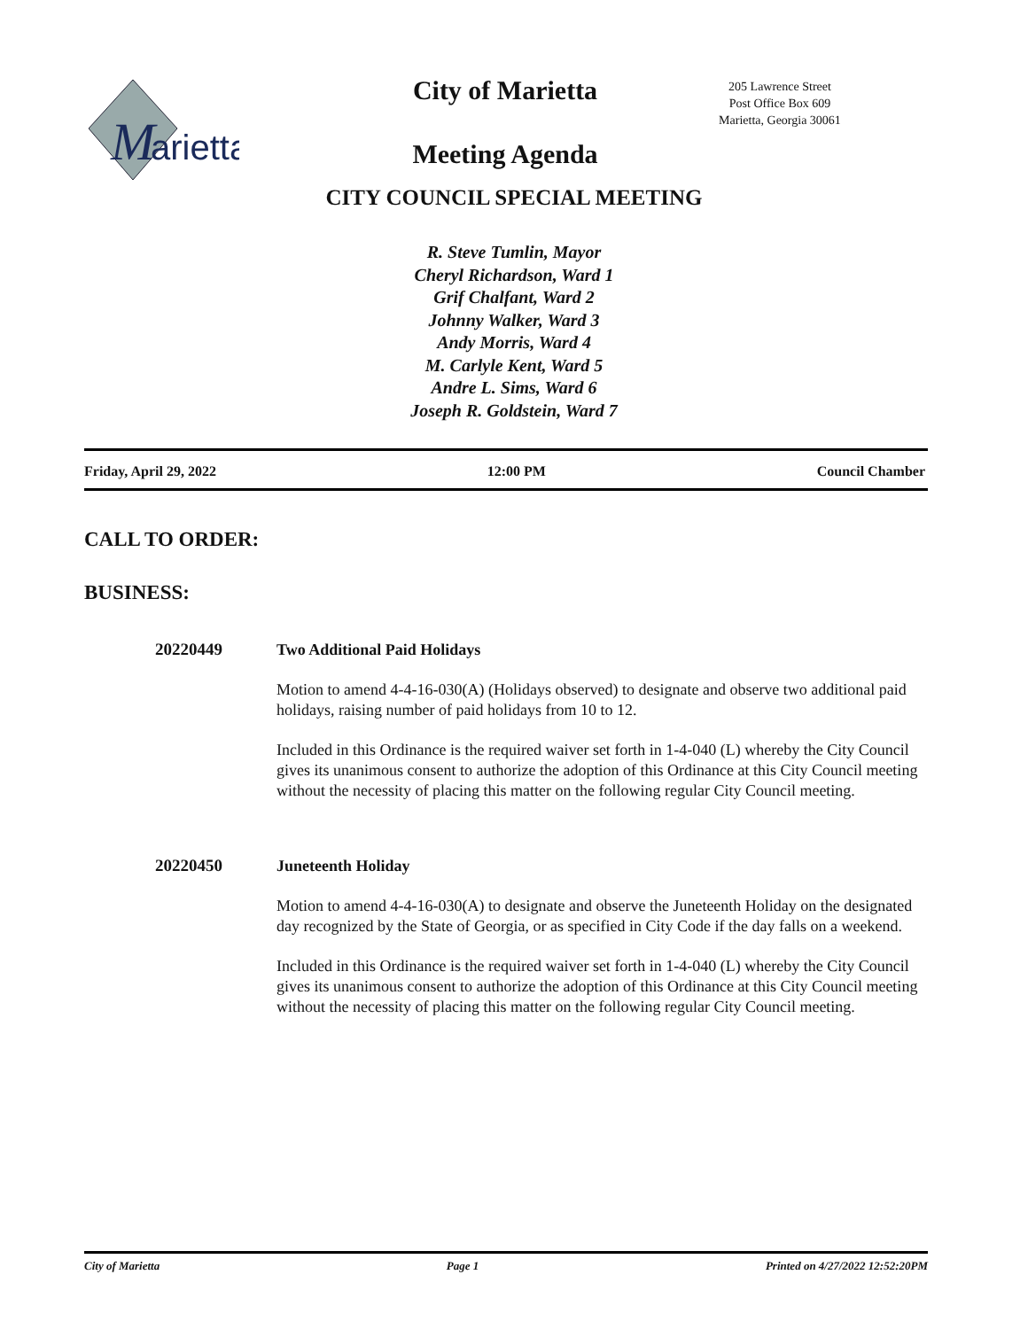M
arietta
City of Marietta
Meeting Agenda
205 Lawrence Street
Post Office Box 609
Marietta, Georgia 30061
CITY COUNCIL SPECIAL MEETING
R. Steve Tumlin, Mayor
Cheryl Richardson, Ward 1
Grif Chalfant, Ward 2
Johnny Walker, Ward 3
Andy Morris, Ward 4
M. Carlyle Kent, Ward 5
Andre L. Sims, Ward 6
Joseph R. Goldstein, Ward 7
Friday, April 29, 2022 12:00 PM Council Chamber
CALL TO ORDER:
BUSINESS:
20220449
Two Additional Paid Holidays
Motion to amend 4-4-16-030(A) (Holidays observed) to designate and observe two additional paid holidays, raising number of paid holidays from 10 to 12.
Included in this Ordinance is the required waiver set forth in 1-4-040 (L) whereby the City Council gives its unanimous consent to authorize the adoption of this Ordinance at this City Council meeting without the necessity of placing this matter on the following regular City Council meeting.
20220450
Juneteenth Holiday
Motion to amend 4-4-16-030(A) to designate and observe the Juneteenth Holiday on the designated day recognized by the State of Georgia, or as specified in City Code if the day falls on a weekend.
Included in this Ordinance is the required waiver set forth in 1-4-040 (L) whereby the City Council gives its unanimous consent to authorize the adoption of this Ordinance at this City Council meeting without the necessity of placing this matter on the following regular City Council meeting.
City of Marietta Page 1 Printed on 4/27/2022 12:52:20PM